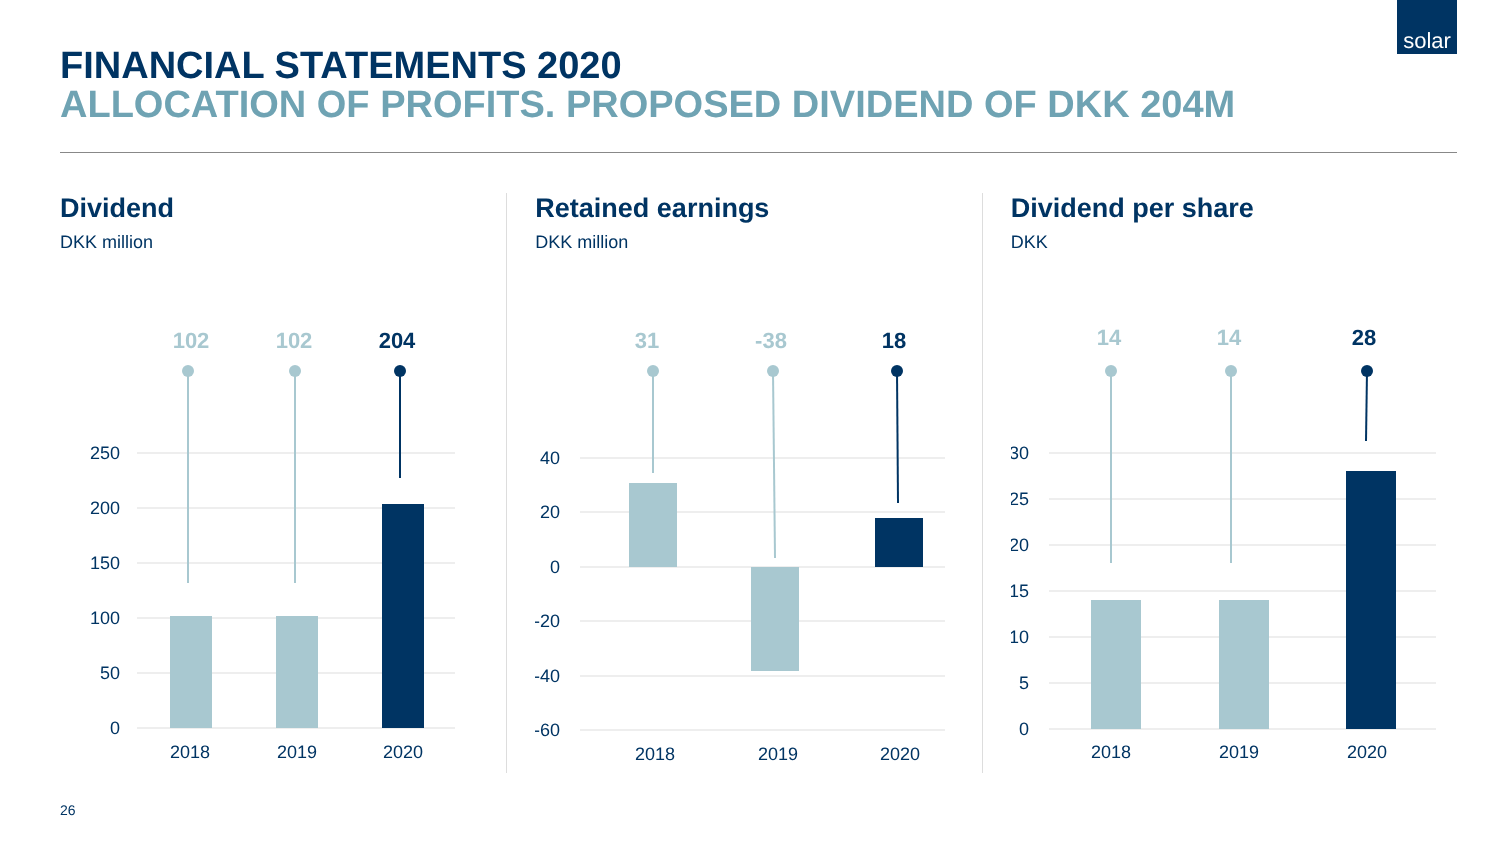solar
FINANCIAL STATEMENTS 2020
ALLOCATION OF PROFITS. PROPOSED DIVIDEND OF DKK 204M
Dividend
DKK million
250
200
150
100
50
0
102
102
204
2018
2019
2020
Retained earnings
DKK million
40
20
0
-20
-40
-60
31
-38
18
2018
2019
2020
Dividend per share
DKK
30
25
20
15
10
5
0
14
14
28
2018
2019
2020
26